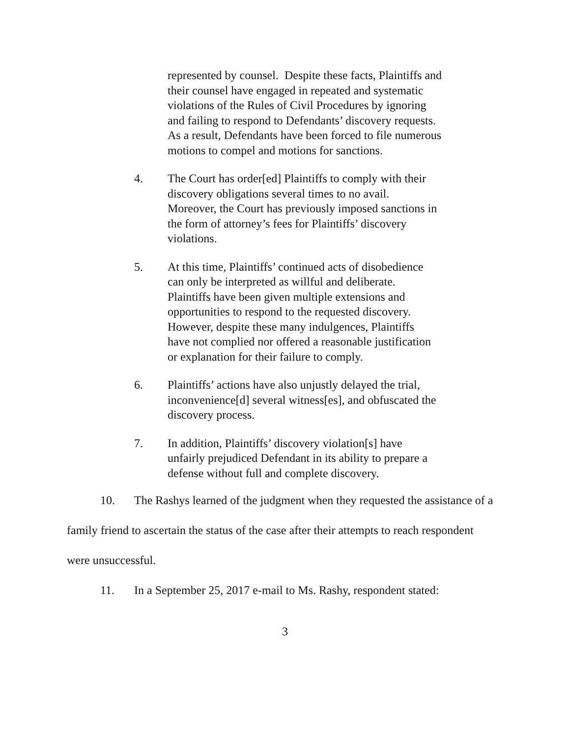represented by counsel. Despite these facts, Plaintiffs and their counsel have engaged in repeated and systematic violations of the Rules of Civil Procedures by ignoring and failing to respond to Defendants’ discovery requests. As a result, Defendants have been forced to file numerous motions to compel and motions for sanctions.
4. The Court has order[ed] Plaintiffs to comply with their discovery obligations several times to no avail. Moreover, the Court has previously imposed sanctions in the form of attorney’s fees for Plaintiffs’ discovery violations.
5. At this time, Plaintiffs’ continued acts of disobedience can only be interpreted as willful and deliberate. Plaintiffs have been given multiple extensions and opportunities to respond to the requested discovery. However, despite these many indulgences, Plaintiffs have not complied nor offered a reasonable justification or explanation for their failure to comply.
6. Plaintiffs’ actions have also unjustly delayed the trial, inconvenience[d] several witness[es], and obfuscated the discovery process.
7. In addition, Plaintiffs’ discovery violation[s] have unfairly prejudiced Defendant in its ability to prepare a defense without full and complete discovery.
10. The Rashys learned of the judgment when they requested the assistance of a family friend to ascertain the status of the case after their attempts to reach respondent were unsuccessful.
11. In a September 25, 2017 e-mail to Ms. Rashy, respondent stated:
3